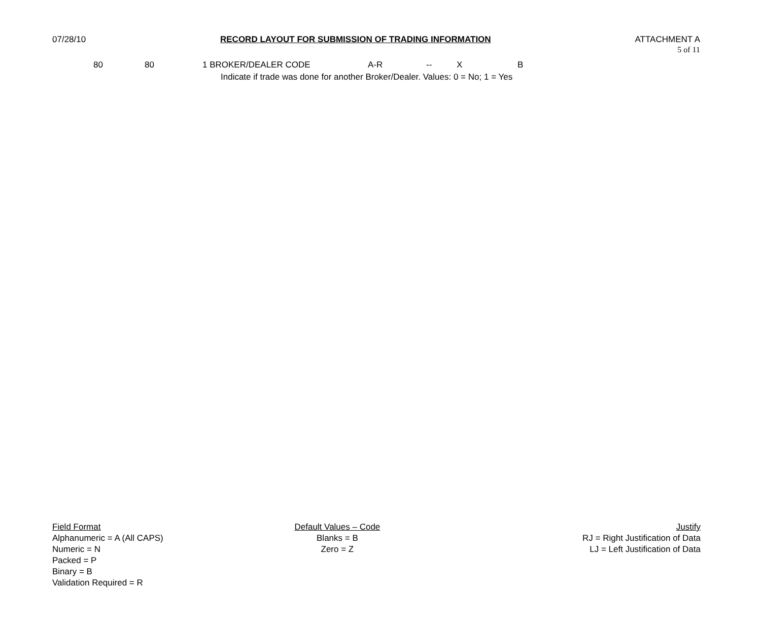07/28/10
RECORD LAYOUT FOR SUBMISSION OF TRADING INFORMATION
ATTACHMENT A
5 of 11
| 80 | 80 | | 1 BROKER/DEALER CODE | A-R | -- | X | B |
| | | | Indicate if trade was done for another Broker/Dealer. Values: 0 = No; 1 = Yes | | | | |
Field Format
Alphanumeric = A (All CAPS)
Numeric = N
Packed = P
Binary = B
Validation Required = R
Default Values – Code
Blanks = B
Zero = Z
Justify
RJ = Right Justification of Data
LJ = Left Justification of Data